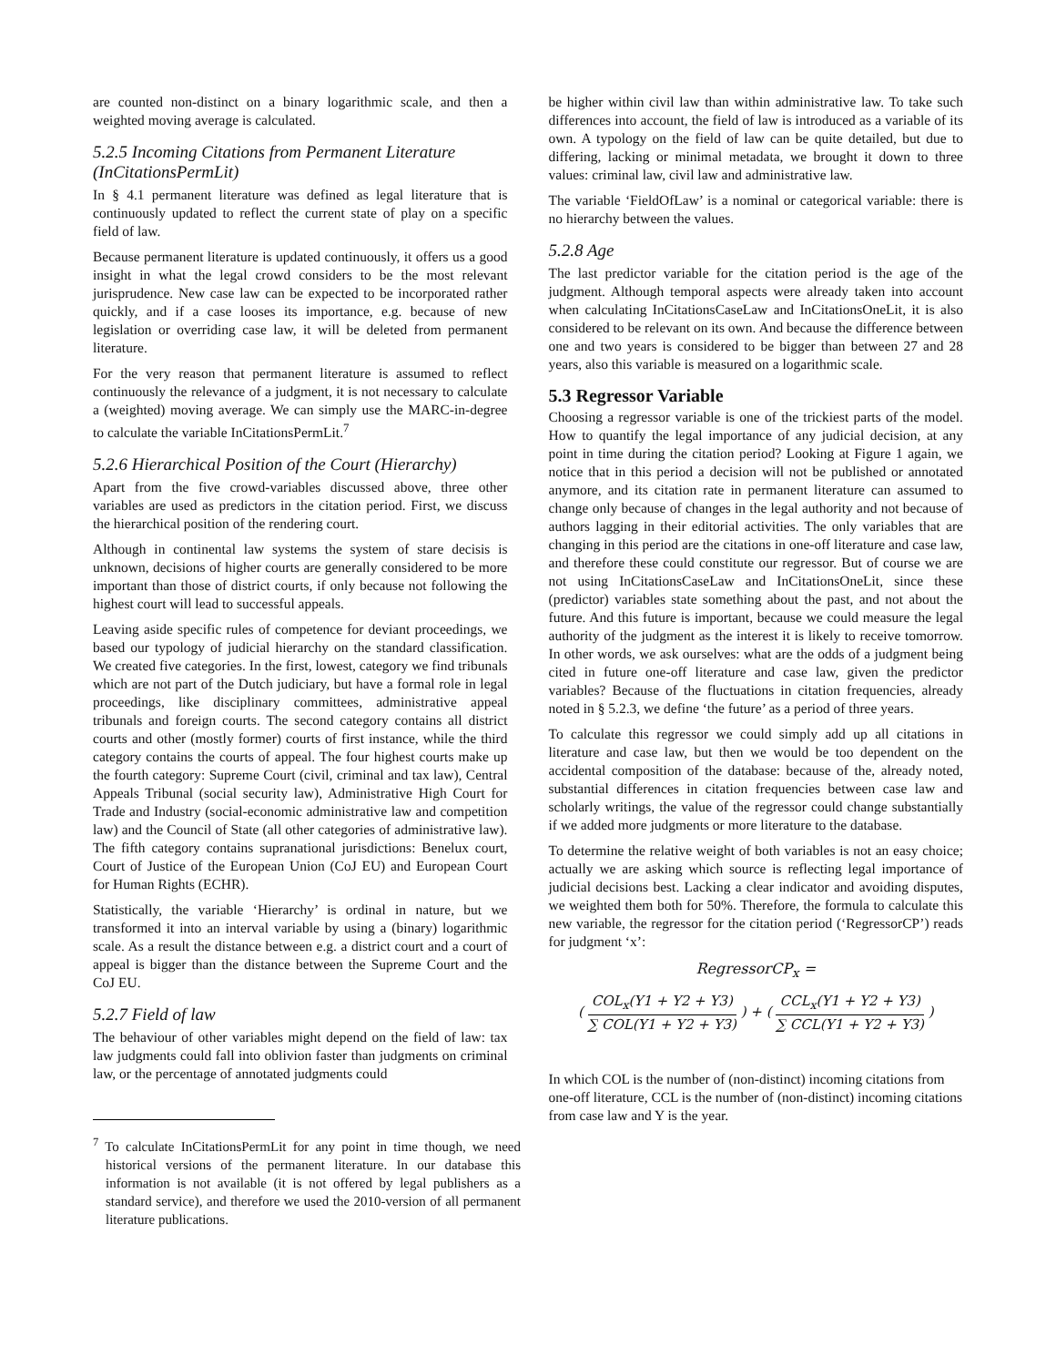are counted non-distinct on a binary logarithmic scale, and then a weighted moving average is calculated.
5.2.5 Incoming Citations from Permanent Literature (InCitationsPermLit)
In § 4.1 permanent literature was defined as legal literature that is continuously updated to reflect the current state of play on a specific field of law.
Because permanent literature is updated continuously, it offers us a good insight in what the legal crowd considers to be the most relevant jurisprudence. New case law can be expected to be incorporated rather quickly, and if a case looses its importance, e.g. because of new legislation or overriding case law, it will be deleted from permanent literature.
For the very reason that permanent literature is assumed to reflect continuously the relevance of a judgment, it is not necessary to calculate a (weighted) moving average. We can simply use the MARC-in-degree to calculate the variable InCitationsPermLit.<sup>7</sup>
5.2.6 Hierarchical Position of the Court (Hierarchy)
Apart from the five crowd-variables discussed above, three other variables are used as predictors in the citation period. First, we discuss the hierarchical position of the rendering court.
Although in continental law systems the system of stare decisis is unknown, decisions of higher courts are generally considered to be more important than those of district courts, if only because not following the highest court will lead to successful appeals.
Leaving aside specific rules of competence for deviant proceedings, we based our typology of judicial hierarchy on the standard classification. We created five categories. In the first, lowest, category we find tribunals which are not part of the Dutch judiciary, but have a formal role in legal proceedings, like disciplinary committees, administrative appeal tribunals and foreign courts. The second category contains all district courts and other (mostly former) courts of first instance, while the third category contains the courts of appeal. The four highest courts make up the fourth category: Supreme Court (civil, criminal and tax law), Central Appeals Tribunal (social security law), Administrative High Court for Trade and Industry (social-economic administrative law and competition law) and the Council of State (all other categories of administrative law). The fifth category contains supranational jurisdictions: Benelux court, Court of Justice of the European Union (CoJ EU) and European Court for Human Rights (ECHR).
Statistically, the variable ‘Hierarchy’ is ordinal in nature, but we transformed it into an interval variable by using a (binary) logarithmic scale. As a result the distance between e.g. a district court and a court of appeal is bigger than the distance between the Supreme Court and the CoJ EU.
5.2.7 Field of law
The behaviour of other variables might depend on the field of law: tax law judgments could fall into oblivion faster than judgments on criminal law, or the percentage of annotated judgments could
<sup>7</sup> To calculate InCitationsPermLit for any point in time though, we need historical versions of the permanent literature. In our database this information is not available (it is not offered by legal publishers as a standard service), and therefore we used the 2010-version of all permanent literature publications.
be higher within civil law than within administrative law. To take such differences into account, the field of law is introduced as a variable of its own. A typology on the field of law can be quite detailed, but due to differing, lacking or minimal metadata, we brought it down to three values: criminal law, civil law and administrative law.
The variable ‘FieldOfLaw’ is a nominal or categorical variable: there is no hierarchy between the values.
5.2.8 Age
The last predictor variable for the citation period is the age of the judgment. Although temporal aspects were already taken into account when calculating InCitationsCaseLaw and InCitationsOneLit, it is also considered to be relevant on its own. And because the difference between one and two years is considered to be bigger than between 27 and 28 years, also this variable is measured on a logarithmic scale.
5.3 Regressor Variable
Choosing a regressor variable is one of the trickiest parts of the model. How to quantify the legal importance of any judicial decision, at any point in time during the citation period? Looking at Figure 1 again, we notice that in this period a decision will not be published or annotated anymore, and its citation rate in permanent literature can assumed to change only because of changes in the legal authority and not because of authors lagging in their editorial activities. The only variables that are changing in this period are the citations in one-off literature and case law, and therefore these could constitute our regressor. But of course we are not using InCitationsCaseLaw and InCitationsOneLit, since these (predictor) variables state something about the past, and not about the future. And this future is important, because we could measure the legal authority of the judgment as the interest it is likely to receive tomorrow. In other words, we ask ourselves: what are the odds of a judgment being cited in future one-off literature and case law, given the predictor variables? Because of the fluctuations in citation frequencies, already noted in § 5.2.3, we define ‘the future’ as a period of three years.
To calculate this regressor we could simply add up all citations in literature and case law, but then we would be too dependent on the accidental composition of the database: because of the, already noted, substantial differences in citation frequencies between case law and scholarly writings, the value of the regressor could change substantially if we added more judgments or more literature to the database.
To determine the relative weight of both variables is not an easy choice; actually we are asking which source is reflecting legal importance of judicial decisions best. Lacking a clear indicator and avoiding disputes, we weighted them both for 50%. Therefore, the formula to calculate this new variable, the regressor for the citation period (‘RegressorCP’) reads for judgment ‘x’:
RegressorCP<sub>x</sub> =
( COL<sub>x</sub>(Y1 + Y2 + Y3) ∑ COL(Y1 + Y2 + Y3) ) + ( CCL<sub>x</sub>(Y1 + Y2 + Y3) ∑ CCL(Y1 + Y2 + Y3) )
In which COL is the number of (non-distinct) incoming citations from one-off literature, CCL is the number of (non-distinct) incoming citations from case law and Y is the year.